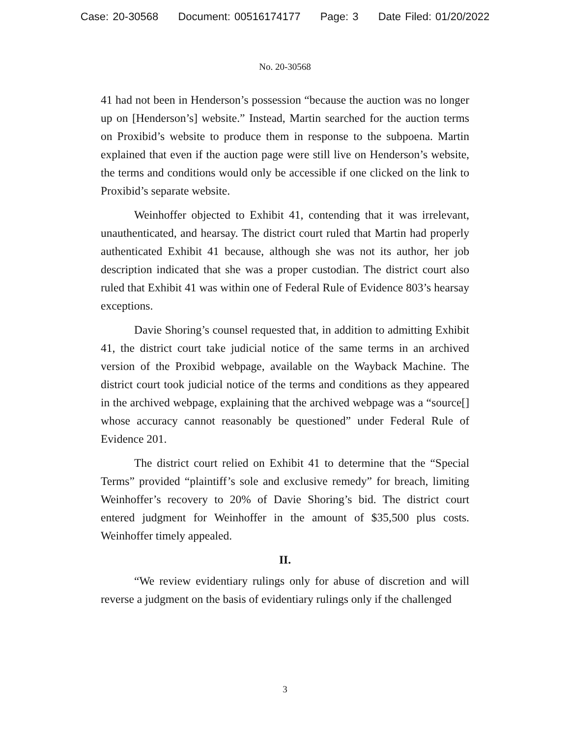Case: 20-30568 Document: 00516174177 Page: 3 Date Filed: 01/20/2022
No. 20-30568
41 had not been in Henderson’s possession “because the auction was no longer up on [Henderson’s] website.” Instead, Martin searched for the auction terms on Proxibid’s website to produce them in response to the subpoena. Martin explained that even if the auction page were still live on Henderson’s website, the terms and conditions would only be accessible if one clicked on the link to Proxibid’s separate website.
Weinhoffer objected to Exhibit 41, contending that it was irrelevant, unauthenticated, and hearsay. The district court ruled that Martin had properly authenticated Exhibit 41 because, although she was not its author, her job description indicated that she was a proper custodian. The district court also ruled that Exhibit 41 was within one of Federal Rule of Evidence 803’s hearsay exceptions.
Davie Shoring’s counsel requested that, in addition to admitting Exhibit 41, the district court take judicial notice of the same terms in an archived version of the Proxibid webpage, available on the Wayback Machine. The district court took judicial notice of the terms and conditions as they appeared in the archived webpage, explaining that the archived webpage was a “source[] whose accuracy cannot reasonably be questioned” under Federal Rule of Evidence 201.
The district court relied on Exhibit 41 to determine that the “Special Terms” provided “plaintiff’s sole and exclusive remedy” for breach, limiting Weinhoffer’s recovery to 20% of Davie Shoring’s bid. The district court entered judgment for Weinhoffer in the amount of $35,500 plus costs. Weinhoffer timely appealed.
II.
“We review evidentiary rulings only for abuse of discretion and will reverse a judgment on the basis of evidentiary rulings only if the challenged
3